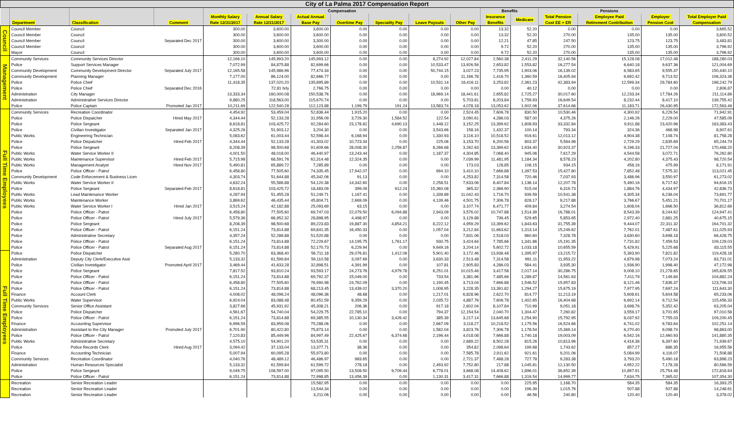| City of La Palma 2017 Compensation Report | | | | | | | | | | | | | | | | |
| --- | --- | --- | --- | --- | --- | --- | --- | --- | --- | --- | --- | --- | --- | --- | --- | --- |
| | | | | Compensation | | | | | | | Benefits | | Pensions | | | |
| | | | | Monthly Salary | Annual Salary | Actual Annual | | | | | Insurance | Medicare | Total Pension | Employee Paid | Employer | Total Employer Paid |
| | Department | Classification | Comment | Rate 12/31/2017 | Rate 12/31/2017 | Base Pay | Overtime Pay | Speciality Pay | Leave Payouts | Other Pay | Benefits | | Cost EE + ER | Retirement Contribution | Pension Cost | Compensation |
| Council | Council Member | Council | | 300.00 | 3,600.00 | 3,600.00 | 0.00 | 0.00 | 0.00 | 0.00 | 13.32 | 52.20 | 0.00 | 0.00 | 0.00 | 3,665.52 |
| | Council Member | Council | | 300.00 | 3,600.00 | 3,600.00 | 0.00 | 0.00 | 0.00 | 0.00 | 13.32 | 52.20 | 270.00 | 135.00 | 135.00 | 3,800.52 |
| | Council Member | Council | Separated Dec 2017 | 300.00 | 3,600.00 | 3,300.00 | 0.00 | 0.00 | 0.00 | 0.00 | 12.21 | 47.85 | 247.50 | 123.75 | 123.75 | 3,483.81 |
| | Council Member | Council | | 300.00 | 3,600.00 | 3,600.00 | 0.00 | 0.00 | 0.00 | 0.00 | 9.72 | 52.20 | 270.00 | 135.00 | 135.00 | 3,796.92 |
| | Mayor | Council | | 300.00 | 3,600.00 | 3,600.00 | 0.00 | 0.00 | 0.00 | 0.00 | 9.72 | 52.20 | 270.00 | 135.00 | 135.00 | 3,796.92 |
| Management | Community Services | Community Services Director | | 12,166.10 | 145,993.20 | 145,993.12 | 0.00 | 0.00 | 8,274.92 | 12,027.84 | 2,560.38 | 2,411.29 | 32,140.56 | 15,128.08 | 17,012.48 | 188,280.03 |
| | Police | Support Services Manager | | 7,072.99 | 84,875.88 | 82,699.66 | 0.00 | 0.00 | 10,533.47 | 13,926.56 | 2,653.82 | 1,553.82 | 16,277.54 | 6,640.18 | 9,637.36 | 121,004.69 |
| | Community Development | Community Development Director | Separated July 2017 | 12,165.58 | 145,986.96 | 77,474.34 | 0.00 | 0.00 | 50,744.15 | 3,027.23 | 7,735.95 | 1,903.06 | 16,139.02 | 6,583.65 | 9,555.37 | 150,440.10 |
| | Community Development | Planning Manager | | 7,177.00 | 86,124.00 | 82,666.77 | 0.00 | 0.00 | 0.00 | 11,166.78 | 1,416.70 | 1,360.59 | 16,405.94 | 6,692.42 | 9,713.52 | 106,324.36 |
| | Police | Police Chief | | 11,418.35 | 137,020.20 | 135,895.89 | 0.00 | 0.00 | 10,531.14 | 16,416.11 | 3,253.82 | 2,361.23 | 42,383.94 | 12,599.34 | 29,784.60 | 198,242.79 |
| | Police | Police Chief | Separated Dec 2016 | | 72.81 hrly | 2,766.75 | 0.00 | 0.00 | 0.00 | 0.00 | 0.00 | 40.12 | 0.00 | 0.00 | 0.00 | 2,806.87 |
| | Administration | City Manager | | 13,333.34 | 160,000.08 | 150,538.76 | 0.00 | 0.00 | 18,969.14 | 18,441.61 | 2,655.82 | 2,725.27 | 30,017.60 | 12,233.34 | 17,784.26 | 211,114.86 |
| | Administration | Administrative Services Director | | 9,880.25 | 118,563.00 | 115,670.74 | 0.00 | 0.00 | 0.00 | 5,703.81 | 8,203.84 | 1,759.93 | 16,649.54 | 8,232.44 | 8,417.10 | 139,755.42 |
| | Police | Police Captain | Promoted Jan 2017 | 10,211.69 | 122,540.28 | 112,123.88 | 1,199.79 | 191.24 | 13,583.74 | 4,078.18 | 13,053.62 | 1,902.06 | 37,614.66 | 11,183.71 | 26,430.95 | 172,563.46 |
| Full Time Employees | Community Services | Recreation Coordinator | | 4,454.92 | 53,459.04 | 52,836.44 | 1,915.20 | 0.00 | 0.00 | 2,524.45 | 7,606.78 | 830.50 | 10,530.46 | 4,300.92 | 6,229.54 | 71,942.91 |
| | Police | Police Dispatcher | Hired May 2017 | 4,344.44 | 52,133.28 | 31,956.09 | 3,729.30 | 1,584.52 | 122.54 | 3,090.61 | 4,286.03 | 587.00 | 4,375.26 | 2,146.26 | 2,229.00 | 47,585.09 |
| | Police | Police Sergeant | | 8,618.81 | 103,425.72 | 92,284.60 | 23,178.82 | 4,690.13 | 1,448.12 | 3,152.25 | 13,399.62 | 1,808.93 | 33,332.84 | 9,911.88 | 23,420.96 | 163,383.43 |
| | Police | Civilian Investigator | Separated Jan 2017 | 4,325.26 | 51,903.12 | 3,204.30 | 0.00 | 0.00 | 3,543.66 | 158.16 | 1,432.37 | 100.14 | 793.34 | 324.36 | 468.98 | 8,907.61 |
| | Public Works | Engineering Technician | | 5,083.62 | 61,003.44 | 52,598.44 | 6,168.94 | 0.00 | 1,330.93 | 3,116.10 | 10,518.52 | 916.61 | 12,013.12 | 4,904.38 | 7,108.74 | 81,758.28 |
| | Police | Police Dispatcher | Hired Feb 2017 | 4,344.44 | 52,133.28 | 41,303.02 | 10,723.34 | 0.00 | 225.06 | 3,153.70 | 6,200.56 | 803.37 | 5,564.98 | 2,729.29 | 2,835.69 | 65,244.74 |
| | Police | Police Sergeant | | 8,208.39 | 98,500.68 | 91,609.66 | 28,008.30 | 2,259.87 | 8,266.68 | 3,262.63 | 13,399.62 | 1,934.40 | 30,923.37 | 9,196.33 | 21,727.04 | 170,468.20 |
| | Public Works | Water Service Worker II | | 4,001.50 | 48,018.00 | 46,440.97 | 13,243.44 | 0.00 | 1,187.37 | 4,304.85 | 7,068.40 | 945.06 | 7,617.29 | 4,544.58 | 3,072.71 | 76,262.80 |
| | Public Works | Maintenance Supervisor | Hired Feb 2017 | 5,715.98 | 68,591.76 | 62,314.48 | 12,324.35 | 0.00 | 0.00 | 7,039.99 | 11,481.95 | 1,184.34 | 8,578.23 | 4,202.80 | 4,375.43 | 98,720.54 |
| | Public Works | Management Analyst | Hired Nov 2017 | 5,490.81 | 65,889.72 | 7,285.89 | 0.00 | 0.00 | 0.00 | 173.03 | 128.85 | 108.15 | 934.15 | 458.16 | 475.99 | 8,171.91 |
| | Police | Police Officer - Patrol | | 6,458.80 | 77,505.60 | 74,335.45 | 17,942.07 | 0.00 | 694.10 | 3,410.10 | 7,666.88 | 1,397.53 | 15,427.80 | 7,852.48 | 7,575.32 | 113,021.45 |
| | Community Development | Code Enforcement & Business Licen | | 4,303.74 | 51,644.88 | 45,342.06 | 91.13 | 0.00 | 0.00 | 4,253.82 | 7,314.58 | 720.46 | 7,037.93 | 3,486.96 | 3,550.97 | 61,273.02 |
| | Public Works | Water Service Worker II | | 4,632.24 | 55,586.88 | 54,120.38 | 14,342.60 | 0.00 | 2,258.51 | 7,633.06 | 8,407.84 | 1,136.14 | 12,207.78 | 5,490.16 | 6,717.62 | 94,616.15 |
| | Police | Police Sergeant | Separated Feb 2017 | 8,618.81 | 103,425.72 | 18,483.09 | 399.09 | 912.24 | 15,360.08 | 365.32 | 2,366.90 | 515.04 | 6,319.73 | 1,884.76 | 4,434.97 | 42,836.73 |
| | Public Works | Lead Maintenance Worker | | 4,287.94 | 51,455.28 | 51,249.71 | 1,167.41 | 0.00 | 1,339.89 | 11,042.43 | 1,716.70 | 939.59 | 10,541.38 | 4,305.34 | 6,236.04 | 73,691.77 |
| | Public Works | Maintenance Worker | | 3,869.62 | 46,435.44 | 45,804.71 | 2,669.09 | 0.00 | 4,139.46 | 4,501.75 | 7,306.78 | 828.17 | 9,217.88 | 3,766.67 | 5,451.21 | 70,701.17 |
| | Public Works | Water Service Worker I | Hired Jan 2017 | 3,515.24 | 42,182.88 | 25,093.69 | 63.15 | 0.00 | 0.00 | 3,107.74 | 6,471.77 | 409.84 | 3,274.54 | 1,608.04 | 1,666.50 | 36,812.69 |
| | Police | Police Officer - Patrol | | 6,458.80 | 77,505.60 | 69,747.03 | 22,079.50 | 6,094.88 | 2,943.09 | 3,576.02 | 10,747.88 | 1,514.39 | 16,788.01 | 8,543.39 | 8,244.62 | 124,947.41 |
| | Police | Police Officer - Patrol | Hired July 2017 | 5,579.36 | 66,952.32 | 28,898.95 | 4,498.97 | 0.00 | 0.00 | 3,129.88 | 736.45 | 529.65 | 5,853.65 | 2,972.40 | 2,881.25 | 40,675.15 |
| | Police | Police Sergeant | | 8,208.39 | 98,500.68 | 89,223.83 | 19,887.30 | 4,854.21 | 8,222.12 | 4,959.29 | 13,399.62 | 1,843.63 | 31,755.39 | 9,444.07 | 22,311.32 | 164,701.32 |
| | Police | Police Officer - Patrol | | 6,151.24 | 73,814.88 | 69,841.35 | 16,450.33 | 0.00 | 1,057.04 | 3,212.84 | 11,663.62 | 1,313.14 | 15,249.62 | 7,762.01 | 7,487.61 | 111,025.93 |
| | Police | Administrative Secretary | | 4,357.24 | 52,286.88 | 51,520.88 | 0.00 | 0.00 | 0.00 | 7,831.06 | 2,518.03 | 860.60 | 7,328.78 | 3,630.60 | 3,698.18 | 66,428.75 |
| | Police | Police Officer - Patrol | | 6,151.24 | 73,814.88 | 72,229.67 | 14,195.75 | 1,761.17 | 930.75 | 3,424.64 | 7,785.66 | 1,341.86 | 15,191.35 | 7,731.82 | 7,459.53 | 109,129.03 |
| | Police | Police Officer - Patrol | Separated Aug 2017 | 6,151.24 | 73,814.88 | 52,170.73 | 6,229.94 | 0.00 | 9,649.16 | 3,204.14 | 5,602.72 | 1,033.18 | 10,655.59 | 5,429.91 | 5,225.68 | 83,115.55 |
| Full Time Employees | Police | Police Dispatcher | | 5,280.70 | 63,368.40 | 56,711.18 | 29,076.81 | 1,412.06 | 5,901.40 | 3,172.46 | 13,936.48 | 1,395.97 | 13,215.72 | 5,393.90 | 7,821.82 | 119,428.18 |
| | Administration | Deputy City Clerk/Executive Asst | | 5,133.32 | 61,599.84 | 59,110.58 | 3,097.69 | 0.00 | 3,630.33 | 2,513.48 | 7,314.58 | 991.11 | 11,953.22 | 4,879.98 | 7,073.24 | 83,731.01 |
| | Police | Civilian Investigator | Promoted April 2017 | 3,469.44 | 41,633.28 | 32,898.51 | 4,391.99 | 0.00 | 107.81 | 2,905.83 | 4,286.03 | 584.41 | 3,935.30 | 1,936.90 | 1,998.40 | 47,172.98 |
| | Police | Police Sergeant | | 7,817.52 | 93,810.24 | 93,593.17 | 24,273.76 | 4,979.78 | 6,251.01 | 10,015.46 | 3,417.58 | 2,017.14 | 30,286.75 | 9,008.10 | 21,278.65 | 165,826.55 |
| | Police | Police Officer - Patrol | | 6,151.24 | 73,814.88 | 69,792.37 | 15,049.00 | 0.00 | 733.54 | 3,381.96 | 7,485.66 | 1,289.87 | 14,561.63 | 7,411.79 | 7,149.84 | 104,882.24 |
| | Police | Police Officer - Patrol | | 6,458.80 | 77,505.60 | 76,990.98 | 24,762.09 | 0.00 | 1,190.45 | 3,713.04 | 7,666.88 | 1,546.52 | 15,957.83 | 8,121.46 | 7,836.37 | 123,706.33 |
| | Police | Police Officer - Patrol | | 6,151.24 | 73,814.88 | 68,213.45 | 13,439.02 | 3,370.20 | 1,008.95 | 3,228.35 | 13,391.82 | 1,294.27 | 15,675.19 | 7,977.95 | 7,697.24 | 111,643.30 |
| | Finance | Account Clerk | | 4,008.02 | 48,096.24 | 48,096.36 | 48.68 | 0.00 | 1,217.01 | 6,828.96 | 2,622.70 | 814.77 | 11,213.19 | 5,608.61 | 5,604.58 | 65,233.06 |
| | Public Works | Water Supervisor | | 6,924.04 | 83,088.48 | 80,451.59 | 9,359.29 | 0.00 | 2,035.72 | 4,887.76 | 7,606.78 | 1,402.65 | 16,404.68 | 6,692.14 | 9,712.54 | 115,456.33 |
| | Community Services | Senior Office Assistant | | 3,827.66 | 45,931.92 | 45,308.21 | 206.36 | 0.00 | 917.18 | 2,602.04 | 8,107.84 | 710.99 | 9,051.18 | 3,698.76 | 5,352.42 | 63,205.04 |
| | Police | Police Dispatcher | | 4,561.67 | 54,740.04 | 54,229.75 | 22,785.10 | 0.00 | 794.37 | 12,154.54 | 2,040.70 | 1,304.47 | 7,260.82 | 3,559.17 | 3,701.65 | 97,010.58 |
| | Police | Police Officer - Patrol | | 6,151.24 | 73,814.88 | 69,385.55 | 10,130.34 | 3,426.42 | 385.39 | 3,217.14 | 13,645.68 | 1,254.90 | 15,792.95 | 8,037.92 | 7,755.03 | 109,200.45 |
| | Finance | Accounting Supervisor | | 6,996.59 | 83,959.08 | 75,288.06 | 0.00 | 0.00 | 2,667.09 | 3,118.27 | 10,218.52 | 1,175.56 | 16,524.66 | 6,741.02 | 9,783.64 | 102,251.14 |
| | Administration | Assistant to the City Manager | Promoted July 2017 | 6,701.90 | 80,422.80 | 75,873.14 | 0.00 | 0.00 | 1,582.04 | 3,823.76 | 7,306.78 | 1,178.54 | 15,369.14 | 6,270.40 | 9,098.74 | 98,863.00 |
| | Police | Police Officer - Patrol | | 7,120.83 | 85,449.96 | 84,997.49 | 22,425.67 | 6,374.68 | 2,196.44 | 4,018.08 | 7,666.88 | 1,740.18 | 19,003.09 | 6,542.16 | 12,460.93 | 141,880.35 |
| | Public Works | Administrative Secretary | | 4,575.10 | 54,901.20 | 53,535.31 | 0.00 | 0.00 | 0.00 | 2,689.22 | 8,502.28 | 815.26 | 10,813.96 | 4,416.36 | 6,397.60 | 71,939.67 |
| | Police | Police Records Clerk | Hired Aug 2017 | 3,094.42 | 37,133.04 | 13,377.71 | 38.36 | 0.00 | 0.00 | 354.82 | 2,098.64 | 199.68 | 1,743.62 | 857.27 | 886.35 | 16,955.56 |
| | Finance | Accounting Technician | | 5,007.94 | 60,095.28 | 55,973.80 | 0.00 | 0.00 | 0.00 | 7,585.78 | 2,911.62 | 921.61 | 9,201.06 | 5,084.99 | 4,116.07 | 71,508.88 |
| | Community Services | Recreation Coordinator | | 4,040.76 | 48,489.12 | 46,486.97 | 983.65 | 0.00 | 0.00 | 2,721.37 | 7,488.28 | 727.78 | 9,283.38 | 3,793.20 | 5,490.18 | 63,898.23 |
| | Administration | Human Resources Specialist | | 5,133.32 | 61,599.84 | 61,599.72 | 278.18 | 0.00 | 2,493.92 | 7,752.80 | 217.88 | 1,045.81 | 12,130.50 | 4,952.22 | 7,178.28 | 80,566.59 |
| | Police | Police Sergeant | | 9,049.75 | 108,597.00 | 97,095.50 | 13,508.50 | 9,709.44 | 6,778.01 | 3,668.08 | 14,408.62 | 1,896.01 | 36,652.39 | 10,897.91 | 25,754.48 | 172,818.64 |
| | Police | Police Officer - Patrol | | 6,151.24 | 73,814.88 | 72,998.85 | 13,456.39 | 0.00 | 1,130.31 | 3,417.31 | 7,666.88 | 1,319.54 | 14,999.77 | 7,634.75 | 7,365.02 | 107,354.30 |
| | Recreation | Senior Recreation Leader | | | | 15,582.95 | 0.00 | 0.00 | 0.00 | 0.00 | 0.00 | 225.95 | 1,168.70 | 584.35 | 584.35 | 16,393.25 |
| | Recreation | Senior Recreation Leader | | | | 13,544.34 | 0.00 | 0.00 | 0.00 | 0.00 | 0.00 | 196.39 | 1,015.76 | 507.88 | 507.88 | 14,248.61 |
| | Recreation | Senior Recreation Leader | | | | 3,211.06 | 0.00 | 0.00 | 0.00 | 0.00 | 0.00 | 46.56 | 240.80 | 120.40 | 120.40 | 3,378.02 |